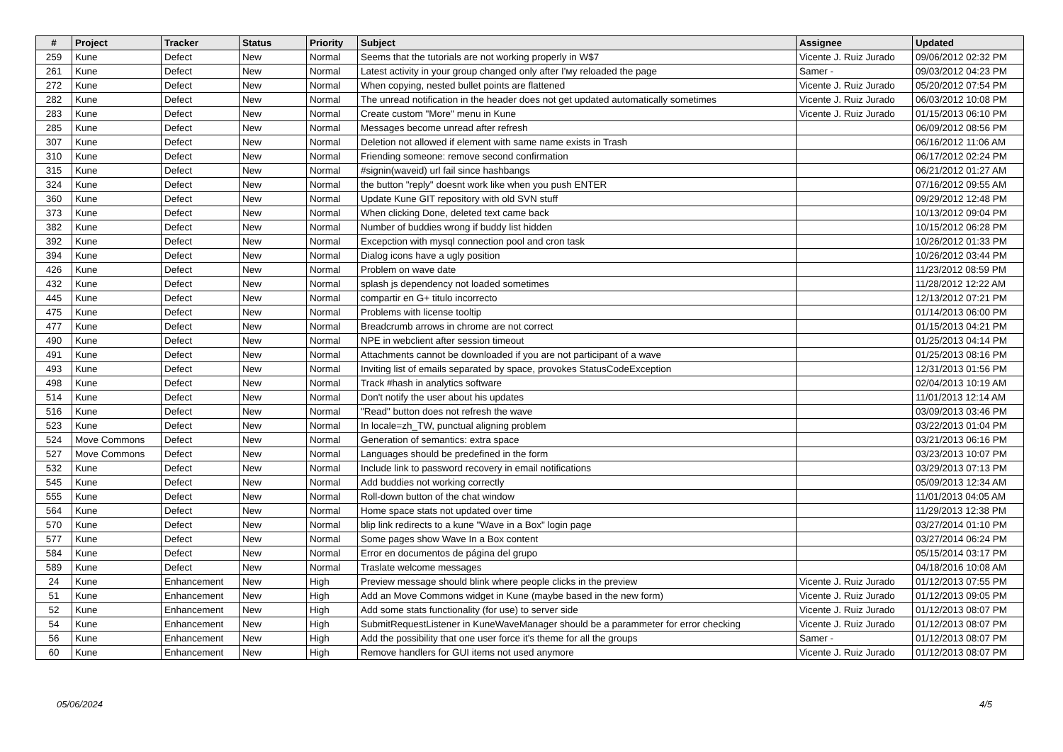| # | Project | Tracker | Status | Priority | Subject | Assignee | Updated |
| --- | --- | --- | --- | --- | --- | --- | --- |
| 259 | Kune | Defect | New | Normal | Seems that the tutorials are not working properly in W$7 | Vicente J. Ruiz Jurado | 09/06/2012 02:32 PM |
| 261 | Kune | Defect | New | Normal | Latest activity in your group changed only after I'му reloaded the page | Samer - | 09/03/2012 04:23 PM |
| 272 | Kune | Defect | New | Normal | When copying, nested bullet points are flattened | Vicente J. Ruiz Jurado | 05/20/2012 07:54 PM |
| 282 | Kune | Defect | New | Normal | The unread notification in the header does not get updated automatically sometimes | Vicente J. Ruiz Jurado | 06/03/2012 10:08 PM |
| 283 | Kune | Defect | New | Normal | Create custom "More" menu in Kune | Vicente J. Ruiz Jurado | 01/15/2013 06:10 PM |
| 285 | Kune | Defect | New | Normal | Messages become unread after refresh | | 06/09/2012 08:56 PM |
| 307 | Kune | Defect | New | Normal | Deletion not allowed if element with same name exists in Trash | | 06/16/2012 11:06 AM |
| 310 | Kune | Defect | New | Normal | Friending someone: remove second confirmation | | 06/17/2012 02:24 PM |
| 315 | Kune | Defect | New | Normal | #signin(waveid) url fail since hashbangs | | 06/21/2012 01:27 AM |
| 324 | Kune | Defect | New | Normal | the button "reply" doesnt work like when you push ENTER | | 07/16/2012 09:55 AM |
| 360 | Kune | Defect | New | Normal | Update Kune GIT repository with old SVN stuff | | 09/29/2012 12:48 PM |
| 373 | Kune | Defect | New | Normal | When clicking Done, deleted text came back | | 10/13/2012 09:04 PM |
| 382 | Kune | Defect | New | Normal | Number of buddies wrong if buddy list hidden | | 10/15/2012 06:28 PM |
| 392 | Kune | Defect | New | Normal | Excepction with mysql connection pool and cron task | | 10/26/2012 01:33 PM |
| 394 | Kune | Defect | New | Normal | Dialog icons have a ugly position | | 10/26/2012 03:44 PM |
| 426 | Kune | Defect | New | Normal | Problem on wave date | | 11/23/2012 08:59 PM |
| 432 | Kune | Defect | New | Normal | splash js dependency not loaded sometimes | | 11/28/2012 12:22 AM |
| 445 | Kune | Defect | New | Normal | compartir en G+ titulo incorrecto | | 12/13/2012 07:21 PM |
| 475 | Kune | Defect | New | Normal | Problems with license tooltip | | 01/14/2013 06:00 PM |
| 477 | Kune | Defect | New | Normal | Breadcrumb arrows in chrome are not correct | | 01/15/2013 04:21 PM |
| 490 | Kune | Defect | New | Normal | NPE in webclient after session timeout | | 01/25/2013 04:14 PM |
| 491 | Kune | Defect | New | Normal | Attachments cannot be downloaded if you are not participant of a wave | | 01/25/2013 08:16 PM |
| 493 | Kune | Defect | New | Normal | Inviting list of emails separated by space, provokes StatusCodeException | | 12/31/2013 01:56 PM |
| 498 | Kune | Defect | New | Normal | Track #hash in analytics software | | 02/04/2013 10:19 AM |
| 514 | Kune | Defect | New | Normal | Don't notify the user about his updates | | 11/01/2013 12:14 AM |
| 516 | Kune | Defect | New | Normal | "Read" button does not refresh the wave | | 03/09/2013 03:46 PM |
| 523 | Kune | Defect | New | Normal | In locale=zh_TW, punctual aligning problem | | 03/22/2013 01:04 PM |
| 524 | Move Commons | Defect | New | Normal | Generation of semantics: extra space | | 03/21/2013 06:16 PM |
| 527 | Move Commons | Defect | New | Normal | Languages should be predefined in the form | | 03/23/2013 10:07 PM |
| 532 | Kune | Defect | New | Normal | Include link to password recovery in email notifications | | 03/29/2013 07:13 PM |
| 545 | Kune | Defect | New | Normal | Add buddies not working correctly | | 05/09/2013 12:34 AM |
| 555 | Kune | Defect | New | Normal | Roll-down button of the chat window | | 11/01/2013 04:05 AM |
| 564 | Kune | Defect | New | Normal | Home space stats not updated over time | | 11/29/2013 12:38 PM |
| 570 | Kune | Defect | New | Normal | blip link redirects to a kune "Wave in a Box" login page | | 03/27/2014 01:10 PM |
| 577 | Kune | Defect | New | Normal | Some pages show Wave In a Box content | | 03/27/2014 06:24 PM |
| 584 | Kune | Defect | New | Normal | Error en documentos de página del grupo | | 05/15/2014 03:17 PM |
| 589 | Kune | Defect | New | Normal | Traslate welcome messages | | 04/18/2016 10:08 AM |
| 24 | Kune | Enhancement | New | High | Preview message should blink where people clicks in the preview | Vicente J. Ruiz Jurado | 01/12/2013 07:55 PM |
| 51 | Kune | Enhancement | New | High | Add an Move Commons widget in Kune (maybe based in the new form) | Vicente J. Ruiz Jurado | 01/12/2013 09:05 PM |
| 52 | Kune | Enhancement | New | High | Add some stats functionality (for use) to server side | Vicente J. Ruiz Jurado | 01/12/2013 08:07 PM |
| 54 | Kune | Enhancement | New | High | SubmitRequestListener in KuneWaveManager should be a parammeter for error checking | Vicente J. Ruiz Jurado | 01/12/2013 08:07 PM |
| 56 | Kune | Enhancement | New | High | Add the possibility that one user force it's theme for all the groups | Samer - | 01/12/2013 08:07 PM |
| 60 | Kune | Enhancement | New | High | Remove handlers for GUI items not used anymore | Vicente J. Ruiz Jurado | 01/12/2013 08:07 PM |
05/06/2024 4/5